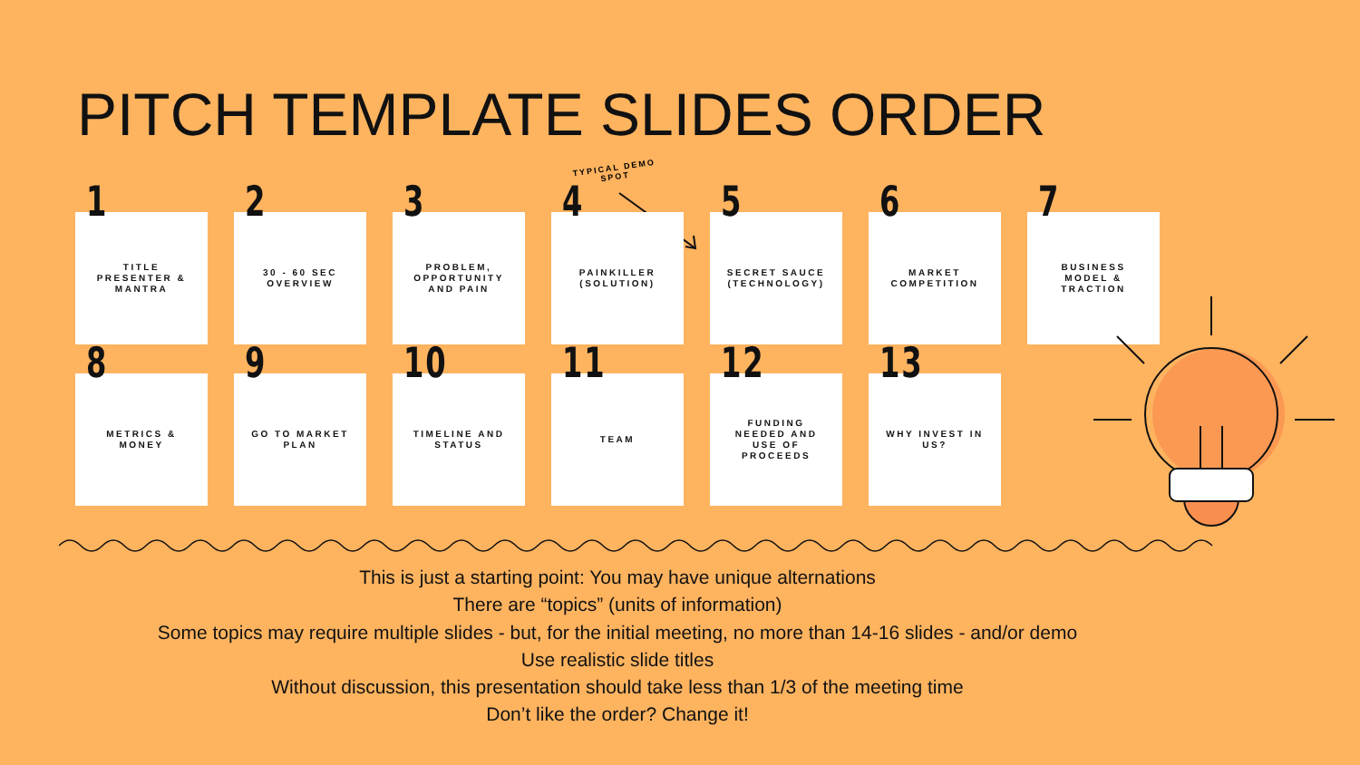PITCH TEMPLATE SLIDES ORDER
TYPICAL DEMO
SPOT
1 TITLE
PRESENTER &
MANTRA
2 30 - 60 SEC
OVERVIEW
3 PROBLEM,
OPPORTUNITY
AND PAIN
4 PAINKILLER
(SOLUTION)
5 SECRET SAUCE
(TECHNOLOGY)
6 MARKET
COMPETITION
7 BUSINESS
MODEL &
TRACTION
8 METRICS &
MONEY
9 GO TO MARKET
PLAN
10 TIMELINE AND
STATUS
11 TEAM
12 FUNDING
NEEDED AND
USE OF
PROCEEDS
13 WHY INVEST IN
US?
This is just a starting point: You may have unique alternations
There are “topics” (units of information)
Some topics may require multiple slides - but, for the initial meeting, no more than 14-16 slides - and/or demo
Use realistic slide titles
Without discussion, this presentation should take less than 1/3 of the meeting time
Don’t like the order? Change it!